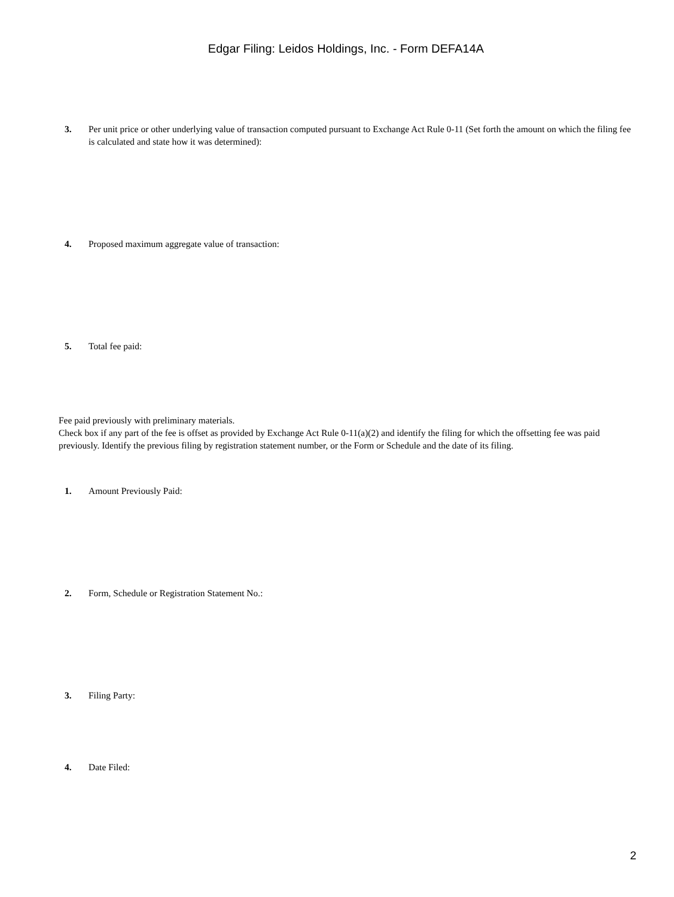Edgar Filing: Leidos Holdings, Inc. - Form DEFA14A
3. Per unit price or other underlying value of transaction computed pursuant to Exchange Act Rule 0-11 (Set forth the amount on which the filing fee is calculated and state how it was determined):
4. Proposed maximum aggregate value of transaction:
5. Total fee paid:
Fee paid previously with preliminary materials.
Check box if any part of the fee is offset as provided by Exchange Act Rule 0-11(a)(2) and identify the filing for which the offsetting fee was paid previously. Identify the previous filing by registration statement number, or the Form or Schedule and the date of its filing.
1. Amount Previously Paid:
2. Form, Schedule or Registration Statement No.:
3. Filing Party:
4. Date Filed:
2